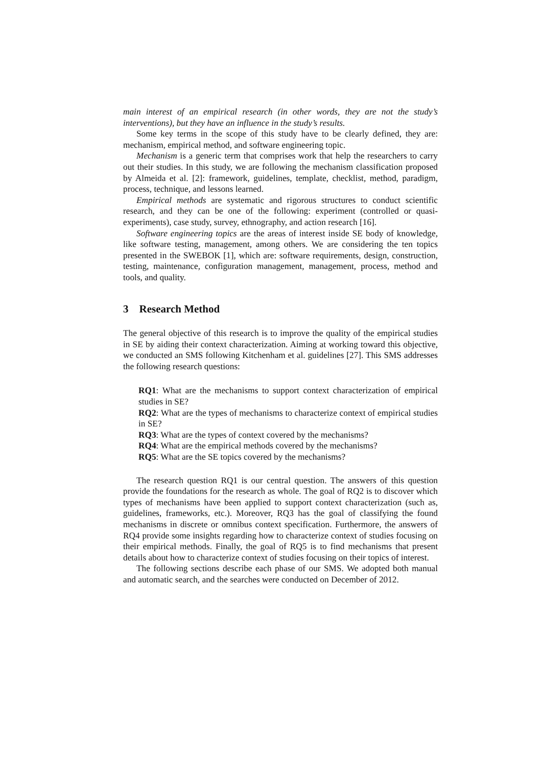main interest of an empirical research (in other words, they are not the study’s interventions), but they have an influence in the study’s results.
Some key terms in the scope of this study have to be clearly defined, they are: mechanism, empirical method, and software engineering topic.
Mechanism is a generic term that comprises work that help the researchers to carry out their studies. In this study, we are following the mechanism classification proposed by Almeida et al. [2]: framework, guidelines, template, checklist, method, paradigm, process, technique, and lessons learned.
Empirical methods are systematic and rigorous structures to conduct scientific research, and they can be one of the following: experiment (controlled or quasi-experiments), case study, survey, ethnography, and action research [16].
Software engineering topics are the areas of interest inside SE body of knowledge, like software testing, management, among others. We are considering the ten topics presented in the SWEBOK [1], which are: software requirements, design, construction, testing, maintenance, configuration management, management, process, method and tools, and quality.
3 Research Method
The general objective of this research is to improve the quality of the empirical studies in SE by aiding their context characterization. Aiming at working toward this objective, we conducted an SMS following Kitchenham et al. guidelines [27]. This SMS addresses the following research questions:
RQ1: What are the mechanisms to support context characterization of empirical studies in SE?
RQ2: What are the types of mechanisms to characterize context of empirical studies in SE?
RQ3: What are the types of context covered by the mechanisms?
RQ4: What are the empirical methods covered by the mechanisms?
RQ5: What are the SE topics covered by the mechanisms?
The research question RQ1 is our central question. The answers of this question provide the foundations for the research as whole. The goal of RQ2 is to discover which types of mechanisms have been applied to support context characterization (such as, guidelines, frameworks, etc.). Moreover, RQ3 has the goal of classifying the found mechanisms in discrete or omnibus context specification. Furthermore, the answers of RQ4 provide some insights regarding how to characterize context of studies focusing on their empirical methods. Finally, the goal of RQ5 is to find mechanisms that present details about how to characterize context of studies focusing on their topics of interest.
The following sections describe each phase of our SMS. We adopted both manual and automatic search, and the searches were conducted on December of 2012.